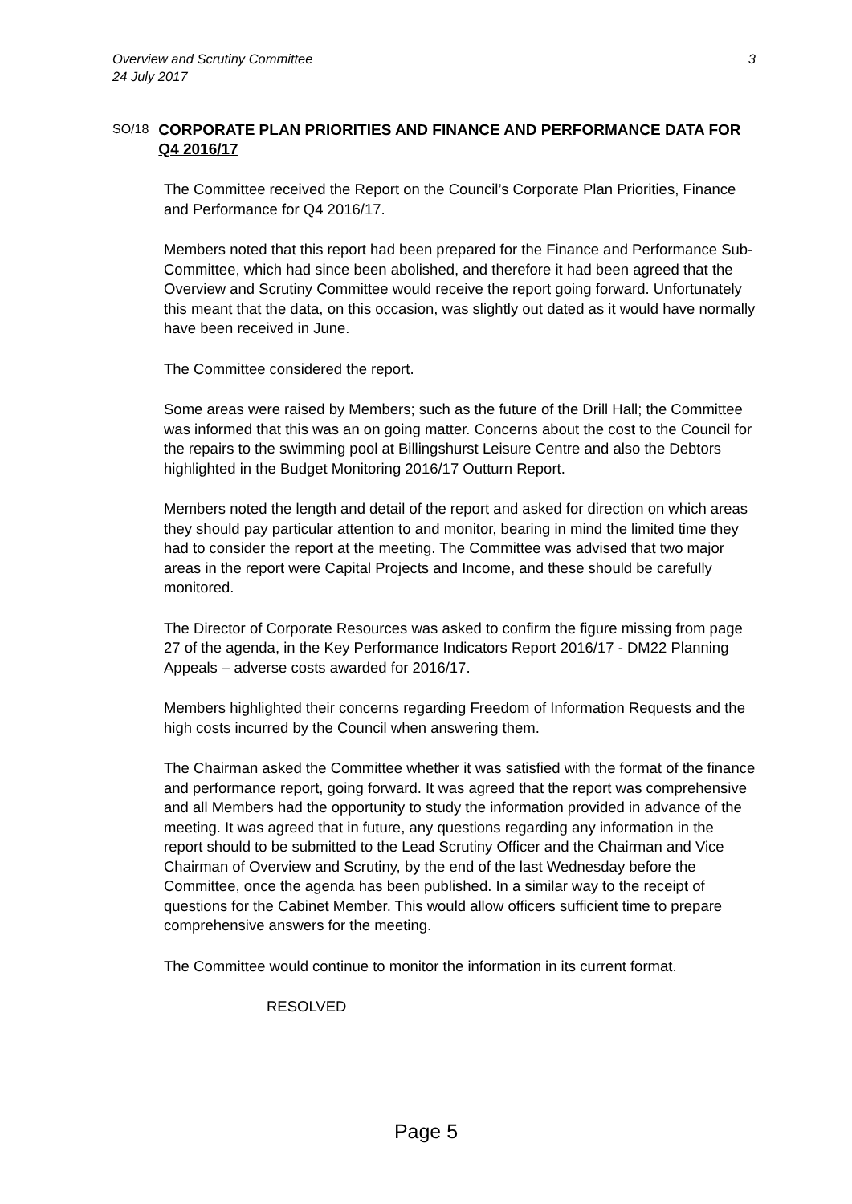Overview and Scrutiny Committee
24 July 2017
3
SO/18
CORPORATE PLAN PRIORITIES AND FINANCE AND PERFORMANCE DATA FOR Q4 2016/17
The Committee received the Report on the Council’s Corporate Plan Priorities, Finance and Performance for Q4 2016/17.
Members noted that this report had been prepared for the Finance and Performance Sub-Committee, which had since been abolished, and therefore it had been agreed that the Overview and Scrutiny Committee would receive the report going forward. Unfortunately this meant that the data, on this occasion, was slightly out dated as it would have normally have been received in June.
The Committee considered the report.
Some areas were raised by Members; such as the future of the Drill Hall; the Committee was informed that this was an on going matter. Concerns about the cost to the Council for the repairs to the swimming pool at Billingshurst Leisure Centre and also the Debtors highlighted in the Budget Monitoring 2016/17 Outturn Report.
Members noted the length and detail of the report and asked for direction on which areas they should pay particular attention to and monitor, bearing in mind the limited time they had to consider the report at the meeting. The Committee was advised that two major areas in the report were Capital Projects and Income, and these should be carefully monitored.
The Director of Corporate Resources was asked to confirm the figure missing from page 27 of the agenda, in the Key Performance Indicators Report 2016/17 - DM22 Planning Appeals – adverse costs awarded for 2016/17.
Members highlighted their concerns regarding Freedom of Information Requests and the high costs incurred by the Council when answering them.
The Chairman asked the Committee whether it was satisfied with the format of the finance and performance report, going forward. It was agreed that the report was comprehensive and all Members had the opportunity to study the information provided in advance of the meeting. It was agreed that in future, any questions regarding any information in the report should to be submitted to the Lead Scrutiny Officer and the Chairman and Vice Chairman of Overview and Scrutiny, by the end of the last Wednesday before the Committee, once the agenda has been published. In a similar way to the receipt of questions for the Cabinet Member. This would allow officers sufficient time to prepare comprehensive answers for the meeting.
The Committee would continue to monitor the information in its current format.
RESOLVED
Page 5